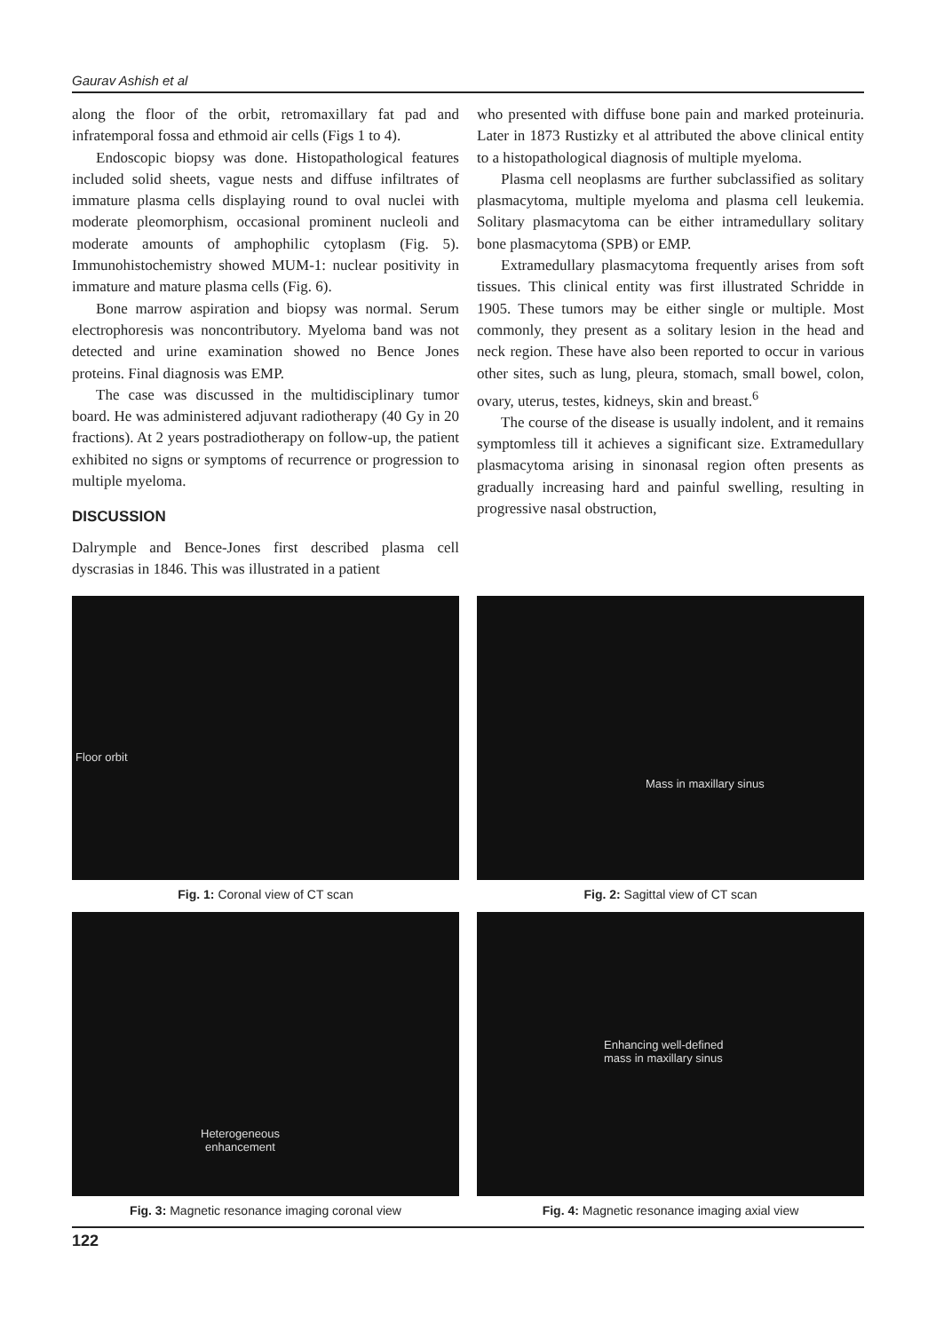Gaurav Ashish et al
along the floor of the orbit, retromaxillary fat pad and infratemporal fossa and ethmoid air cells (Figs 1 to 4).
Endoscopic biopsy was done. Histopathological features included solid sheets, vague nests and diffuse infiltrates of immature plasma cells displaying round to oval nuclei with moderate pleomorphism, occasional prominent nucleoli and moderate amounts of amphophilic cytoplasm (Fig. 5). Immunohistochemistry showed MUM-1: nuclear positivity in immature and mature plasma cells (Fig. 6).
Bone marrow aspiration and biopsy was normal. Serum electrophoresis was noncontributory. Myeloma band was not detected and urine examination showed no Bence Jones proteins. Final diagnosis was EMP.
The case was discussed in the multidisciplinary tumor board. He was administered adjuvant radiotherapy (40 Gy in 20 fractions). At 2 years postradiotherapy on follow-up, the patient exhibited no signs or symptoms of recurrence or progression to multiple myeloma.
DISCUSSION
Dalrymple and Bence-Jones first described plasma cell dyscrasias in 1846. This was illustrated in a patient
who presented with diffuse bone pain and marked proteinuria. Later in 1873 Rustizky et al attributed the above clinical entity to a histopathological diagnosis of multiple myeloma.
Plasma cell neoplasms are further subclassified as solitary plasmacytoma, multiple myeloma and plasma cell leukemia. Solitary plasmacytoma can be either intramedullary solitary bone plasmacytoma (SPB) or EMP.
Extramedullary plasmacytoma frequently arises from soft tissues. This clinical entity was first illustrated Schridde in 1905. These tumors may be either single or multiple. Most commonly, they present as a solitary lesion in the head and neck region. These have also been reported to occur in various other sites, such as lung, pleura, stomach, small bowel, colon, ovary, uterus, testes, kidneys, skin and breast.<sup>6</sup>
The course of the disease is usually indolent, and it remains symptomless till it achieves a significant size. Extramedullary plasmacytoma arising in sinonasal region often presents as gradually increasing hard and painful swelling, resulting in progressive nasal obstruction,
Floor orbit
Fig. 1: Coronal view of CT scan
Mass in maxillary sinus
Fig. 2: Sagittal view of CT scan
Heterogeneous
enhancement
Fig. 3: Magnetic resonance imaging coronal view
Enhancing well-defined
mass in maxillary sinus
Fig. 4: Magnetic resonance imaging axial view
122